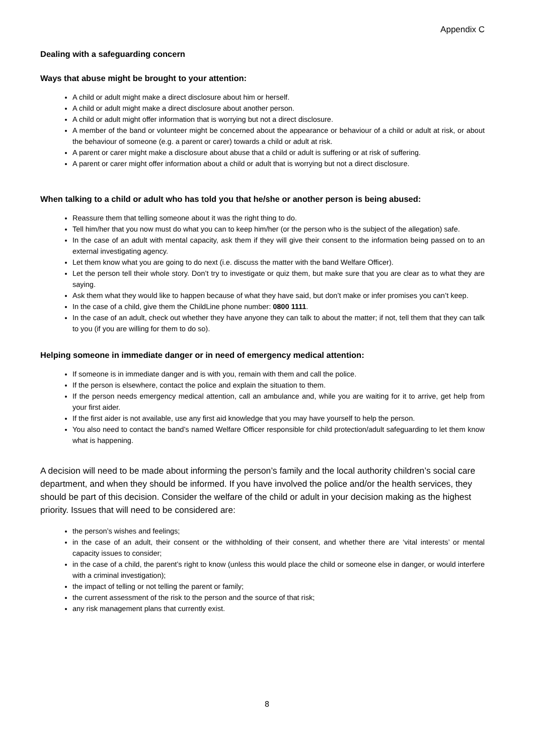Appendix C
Dealing with a safeguarding concern
Ways that abuse might be brought to your attention:
A child or adult might make a direct disclosure about him or herself.
A child or adult might make a direct disclosure about another person.
A child or adult might offer information that is worrying but not a direct disclosure.
A member of the band or volunteer might be concerned about the appearance or behaviour of a child or adult at risk, or about the behaviour of someone (e.g. a parent or carer) towards a child or adult at risk.
A parent or carer might make a disclosure about abuse that a child or adult is suffering or at risk of suffering.
A parent or carer might offer information about a child or adult that is worrying but not a direct disclosure.
When talking to a child or adult who has told you that he/she or another person is being abused:
Reassure them that telling someone about it was the right thing to do.
Tell him/her that you now must do what you can to keep him/her (or the person who is the subject of the allegation) safe.
In the case of an adult with mental capacity, ask them if they will give their consent to the information being passed on to an external investigating agency.
Let them know what you are going to do next (i.e. discuss the matter with the band Welfare Officer).
Let the person tell their whole story. Don’t try to investigate or quiz them, but make sure that you are clear as to what they are saying.
Ask them what they would like to happen because of what they have said, but don’t make or infer promises you can’t keep.
In the case of a child, give them the ChildLine phone number: 0800 1111.
In the case of an adult, check out whether they have anyone they can talk to about the matter; if not, tell them that they can talk to you (if you are willing for them to do so).
Helping someone in immediate danger or in need of emergency medical attention:
If someone is in immediate danger and is with you, remain with them and call the police.
If the person is elsewhere, contact the police and explain the situation to them.
If the person needs emergency medical attention, call an ambulance and, while you are waiting for it to arrive, get help from your first aider.
If the first aider is not available, use any first aid knowledge that you may have yourself to help the person.
You also need to contact the band’s named Welfare Officer responsible for child protection/adult safeguarding to let them know what is happening.
A decision will need to be made about informing the person’s family and the local authority children’s social care department, and when they should be informed. If you have involved the police and/or the health services, they should be part of this decision. Consider the welfare of the child or adult in your decision making as the highest priority. Issues that will need to be considered are:
the person’s wishes and feelings;
in the case of an adult, their consent or the withholding of their consent, and whether there are ‘vital interests’ or mental capacity issues to consider;
in the case of a child, the parent’s right to know (unless this would place the child or someone else in danger, or would interfere with a criminal investigation);
the impact of telling or not telling the parent or family;
the current assessment of the risk to the person and the source of that risk;
any risk management plans that currently exist.
8